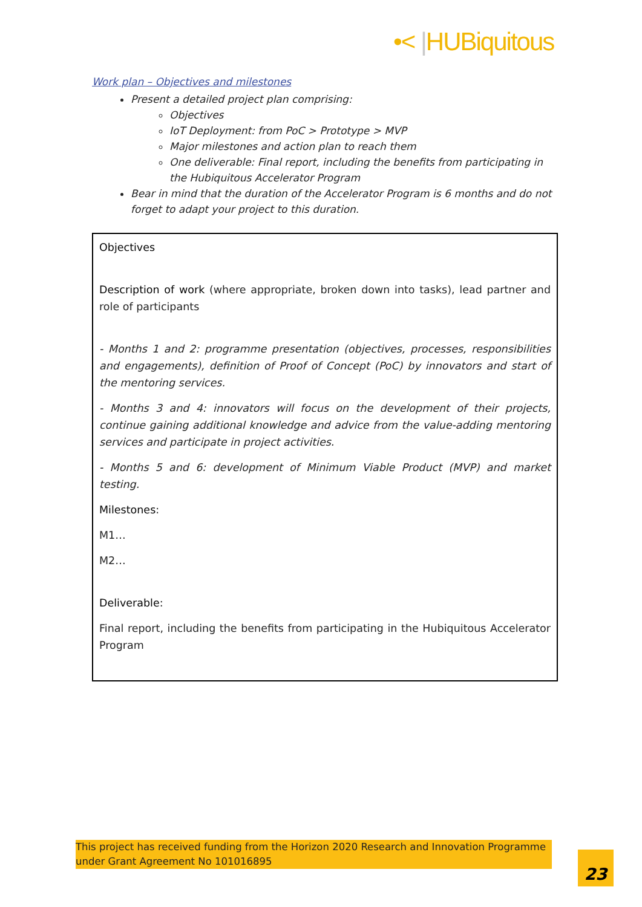•< |HUBiquitous
Work plan – Objectives and milestones
Present a detailed project plan comprising:
Objectives
IoT Deployment: from PoC > Prototype > MVP
Major milestones and action plan to reach them
One deliverable: Final report, including the benefits from participating in the Hubiquitous Accelerator Program
Bear in mind that the duration of the Accelerator Program is 6 months and do not forget to adapt your project to this duration.
| Objectives Description of work (where appropriate, broken down into tasks), lead partner and role of participants - Months 1 and 2: programme presentation (objectives, processes, responsibilities and engagements), definition of Proof of Concept (PoC) by innovators and start of the mentoring services. - Months 3 and 4: innovators will focus on the development of their projects, continue gaining additional knowledge and advice from the value-adding mentoring services and participate in project activities. - Months 5 and 6: development of Minimum Viable Product (MVP) and market testing. Milestones : M1… M2… Deliverable : Final report, including the benefits from participating in the Hubiquitous Accelerator Program |
This project has received funding from the Horizon 2020 Research and Innovation Programme under Grant Agreement No 101016895
23